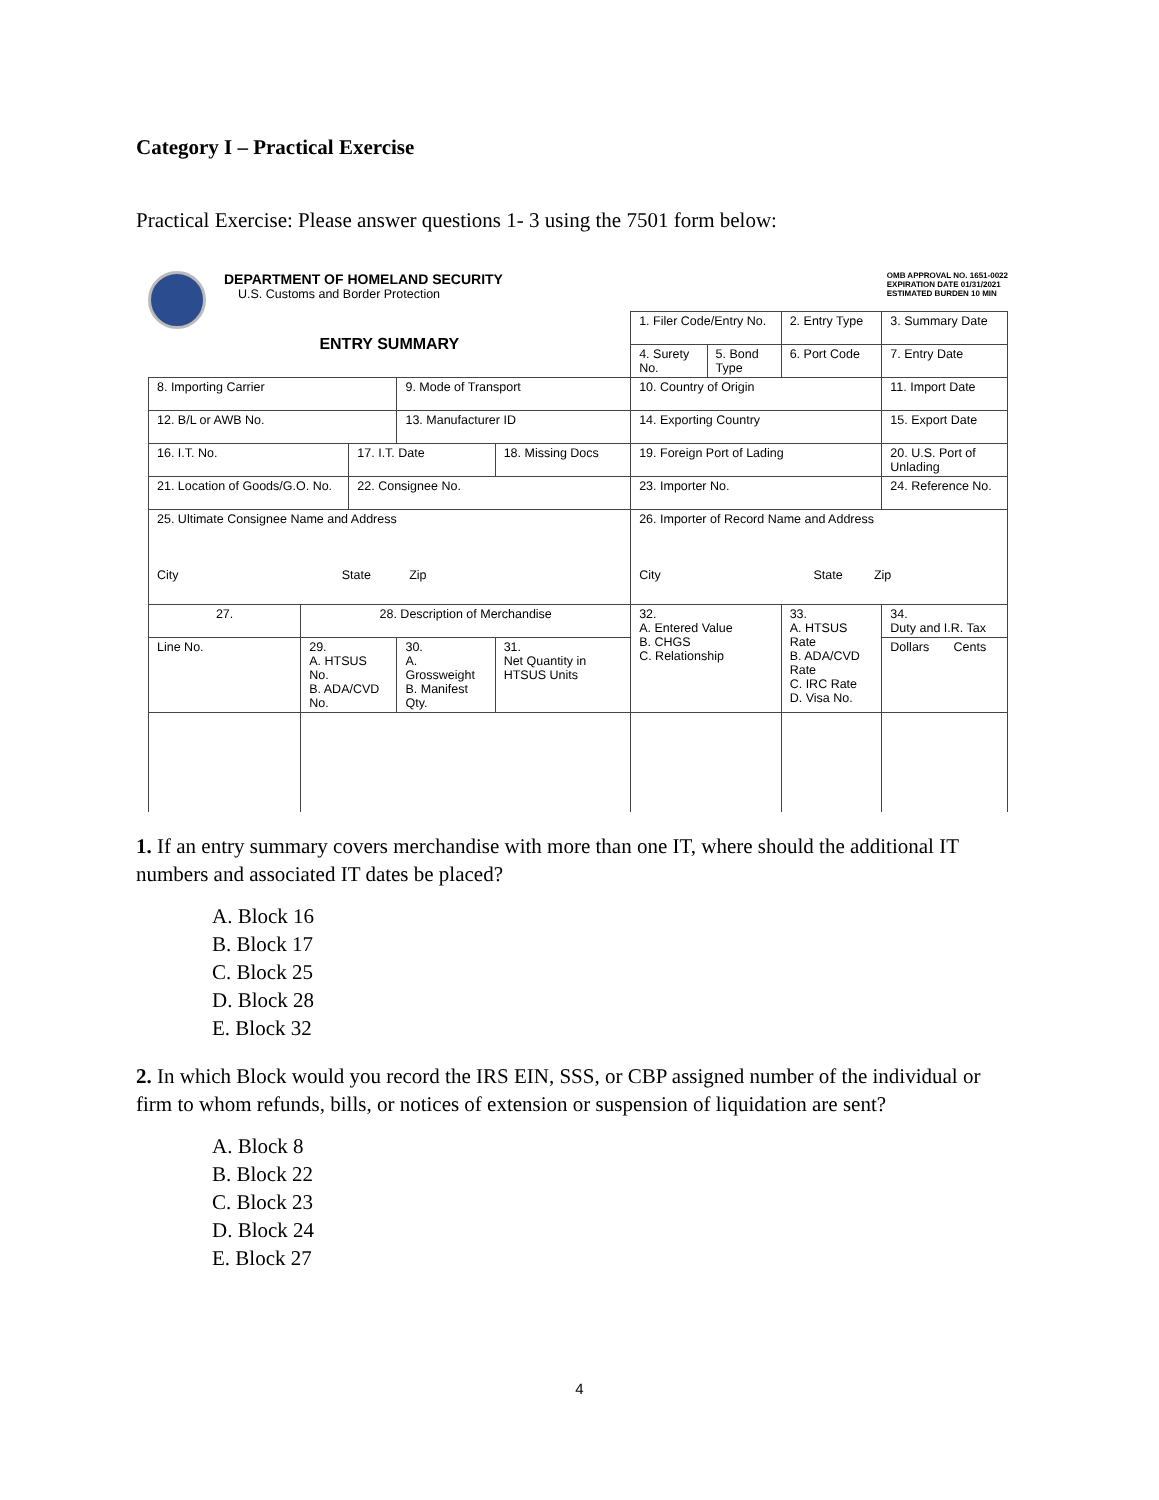Category I – Practical Exercise
Practical Exercise: Please answer questions 1- 3 using the 7501 form below:
DEPARTMENT OF HOMELAND SECURITY
U.S. Customs and Border Protection
OMB APPROVAL NO. 1651-0022
EXPIRATION DATE 01/31/2021
ESTIMATED BURDEN 10 MIN
| ENTRY SUMMARY | | | | | 1. Filer Code/Entry No. | | 2. Entry Type | 3. Summary Date | |
| | | | | | 4. Surety No. | 5. Bond Type | 6. Port Code | 7. Entry Date | |
| 8. Importing Carrier | | | 9. Mode of Transport | | 10. Country of Origin | | | 11. Import Date | |
| 12. B/L or AWB No. | | | 13. Manufacturer ID | | 14. Exporting Country | | | 15. Export Date | |
| 16. I.T. No. | | 17. I.T. Date | | 18. Missing Docs | 19. Foreign Port of Lading | | | 20. U.S. Port of Unlading | |
| 21. Location of Goods/G.O. No. | | 22. Consignee No. | | | 23. Importer No. | | | 24. Reference No. | |
| 25. Ultimate Consignee Name and Address City State Zip | | | | | 26. Importer of Record Name and Address City State Zip | | | | |
| 27. | 28. Description of Merchandise | | | | 32. A. Entered Value B. CHGS C. Relationship | | 33. A. HTSUS Rate B. ADA/CVD Rate C. IRC Rate D. Visa No. | | 34. Duty and I.R. Tax |
| Line No. | 29. A. HTSUS No. B. ADA/CVD No. | | 30. A. Grossweight B. Manifest Qty. | 31. Net Quantity in HTSUS Units | | | | | Dollars Cents |
1. If an entry summary covers merchandise with more than one IT, where should the additional IT numbers and associated IT dates be placed?
A. Block 16
B. Block 17
C. Block 25
D. Block 28
E. Block 32
2. In which Block would you record the IRS EIN, SSS, or CBP assigned number of the individual or firm to whom refunds, bills, or notices of extension or suspension of liquidation are sent?
A. Block 8
B. Block 22
C. Block 23
D. Block 24
E. Block 27
4